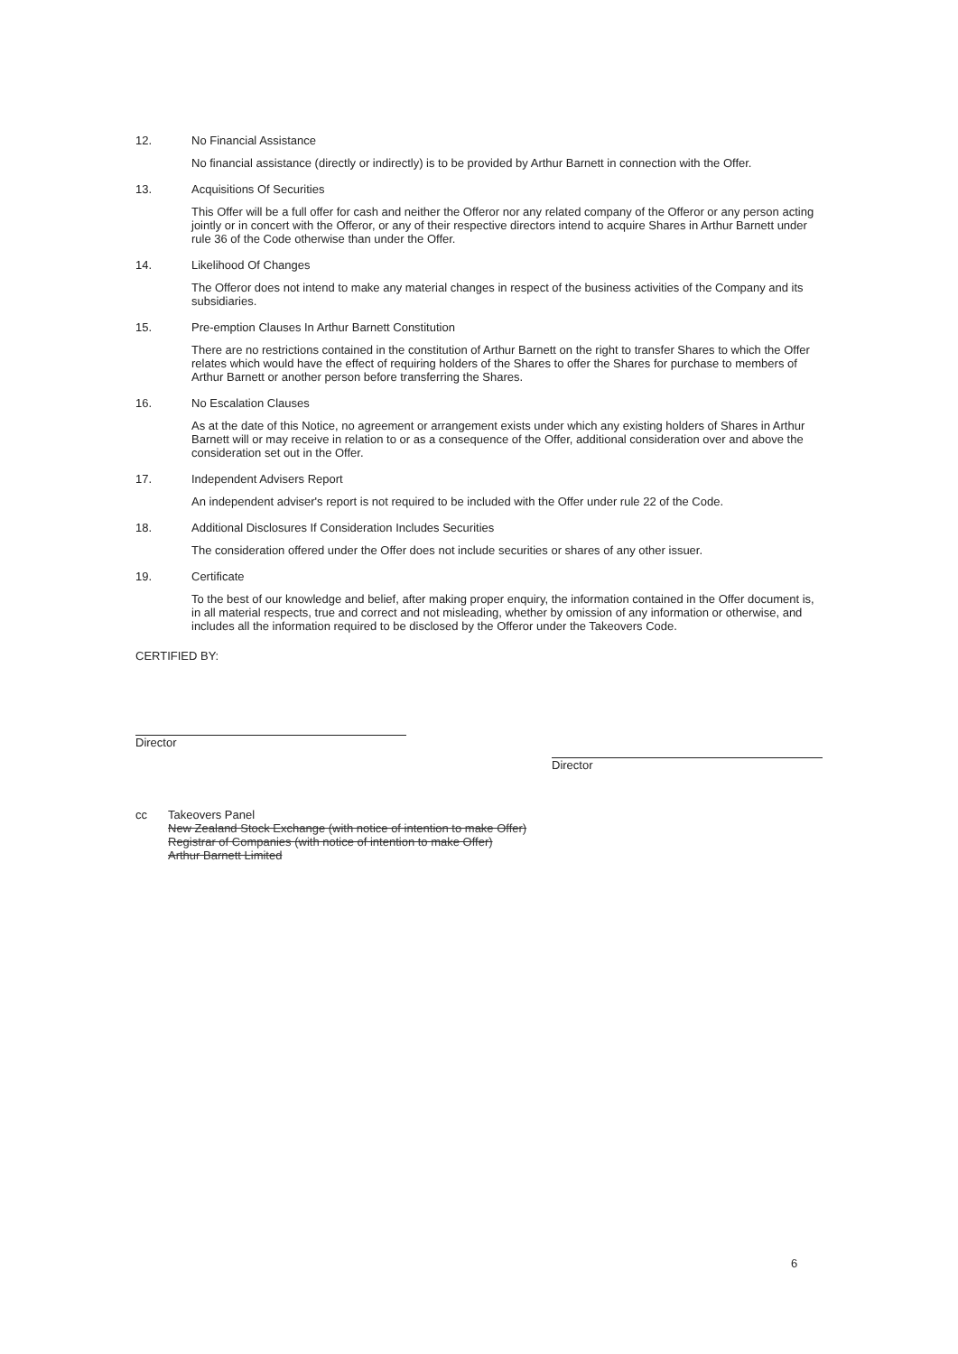12. No Financial Assistance
No financial assistance (directly or indirectly) is to be provided by Arthur Barnett in connection with the Offer.
13. Acquisitions Of Securities
This Offer will be a full offer for cash and neither the Offeror nor any related company of the Offeror or any person acting jointly or in concert with the Offeror, or any of their respective directors intend to acquire Shares in Arthur Barnett under rule 36 of the Code otherwise than under the Offer.
14. Likelihood Of Changes
The Offeror does not intend to make any material changes in respect of the business activities of the Company and its subsidiaries.
15. Pre-emption Clauses In Arthur Barnett Constitution
There are no restrictions contained in the constitution of Arthur Barnett on the right to transfer Shares to which the Offer relates which would have the effect of requiring holders of the Shares to offer the Shares for purchase to members of Arthur Barnett or another person before transferring the Shares.
16. No Escalation Clauses
As at the date of this Notice, no agreement or arrangement exists under which any existing holders of Shares in Arthur Barnett will or may receive in relation to or as a consequence of the Offer, additional consideration over and above the consideration set out in the Offer.
17. Independent Advisers Report
An independent adviser's report is not required to be included with the Offer under rule 22 of the Code.
18. Additional Disclosures If Consideration Includes Securities
The consideration offered under the Offer does not include securities or shares of any other issuer.
19. Certificate
To the best of our knowledge and belief, after making proper enquiry, the information contained in the Offer document is, in all material respects, true and correct and not misleading, whether by omission of any information or otherwise, and includes all the information required to be disclosed by the Offeror under the Takeovers Code.
CERTIFIED BY:
Director
Director
cc Takeovers Panel
New Zealand Stock Exchange (with notice of intention to make Offer)
Registrar of Companies (with notice of intention to make Offer)
Arthur Barnett Limited
6